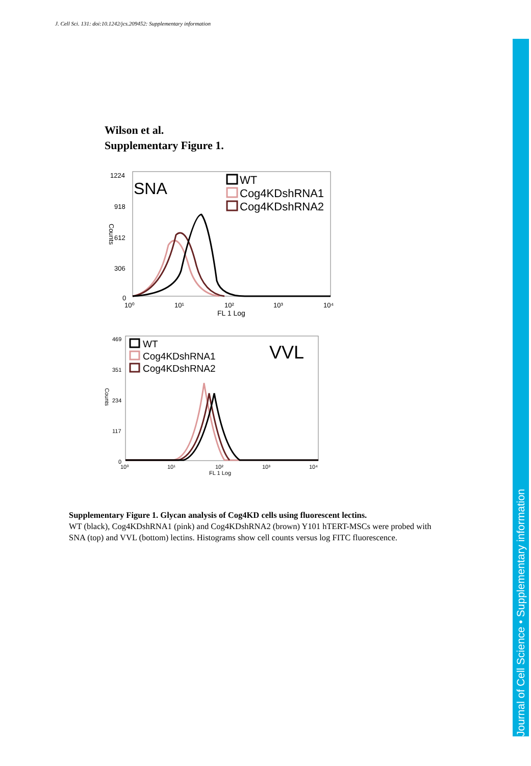J. Cell Sci. 131: doi:10.1242/jcs.209452: Supplementary information
Journal of Cell Science • Supplementary information
Wilson et al.
Supplementary Figure 1.
1224
918
612
306
0
Counts
SNA
WT
Cog4KDshRNA1
Cog4KDshRNA2
10⁰
10¹
10²
10³
10⁴
FL 1 Log
469
351
234
117
0
Counts
WT
Cog4KDshRNA1
Cog4KDshRNA2
VVL
10⁰
10¹
10²
10³
10⁴
FL 1 Log
Supplementary Figure 1. Glycan analysis of Cog4KD cells using fluorescent lectins.
WT (black), Cog4KDshRNA1 (pink) and Cog4KDshRNA2 (brown) Y101 hTERT-MSCs were probed with SNA (top) and VVL (bottom) lectins. Histograms show cell counts versus log FITC fluorescence.